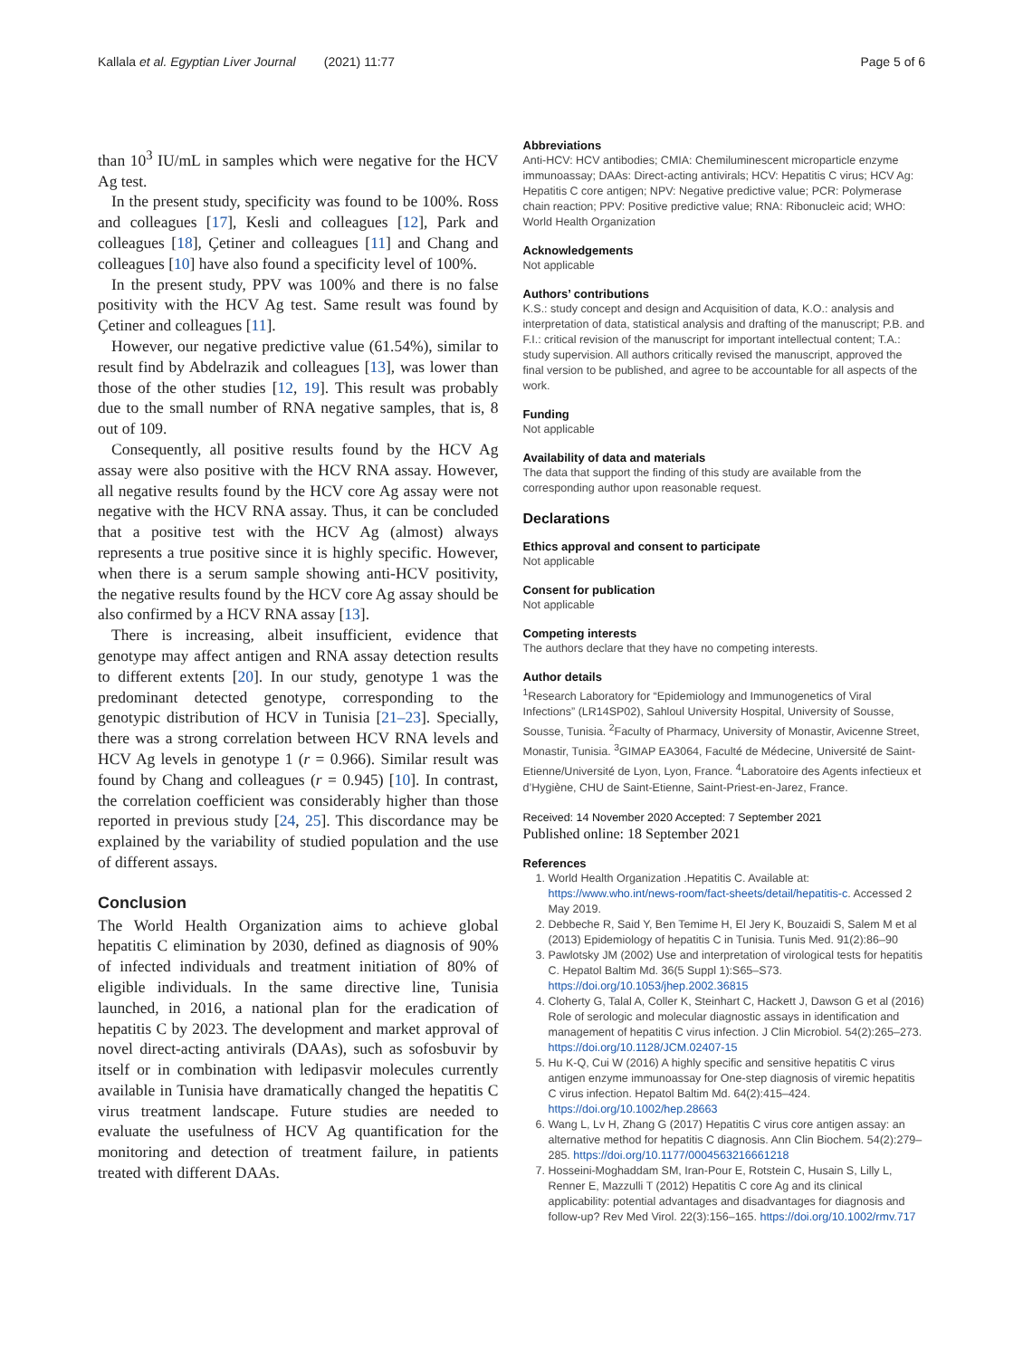Kallala et al. Egyptian Liver Journal (2021) 11:77 Page 5 of 6
than 10<sup>3</sup> IU/mL in samples which were negative for the HCV Ag test.
In the present study, specificity was found to be 100%. Ross and colleagues [17], Kesli and colleagues [12], Park and colleagues [18], Çetiner and colleagues [11] and Chang and colleagues [10] have also found a specificity level of 100%.
In the present study, PPV was 100% and there is no false positivity with the HCV Ag test. Same result was found by Çetiner and colleagues [11].
However, our negative predictive value (61.54%), similar to result find by Abdelrazik and colleagues [13], was lower than those of the other studies [12, 19]. This result was probably due to the small number of RNA negative samples, that is, 8 out of 109.
Consequently, all positive results found by the HCV Ag assay were also positive with the HCV RNA assay. However, all negative results found by the HCV core Ag assay were not negative with the HCV RNA assay. Thus, it can be concluded that a positive test with the HCV Ag (almost) always represents a true positive since it is highly specific. However, when there is a serum sample showing anti-HCV positivity, the negative results found by the HCV core Ag assay should be also confirmed by a HCV RNA assay [13].
There is increasing, albeit insufficient, evidence that genotype may affect antigen and RNA assay detection results to different extents [20]. In our study, genotype 1 was the predominant detected genotype, corresponding to the genotypic distribution of HCV in Tunisia [21–23]. Specially, there was a strong correlation between HCV RNA levels and HCV Ag levels in genotype 1 (r = 0.966). Similar result was found by Chang and colleagues (r = 0.945) [10]. In contrast, the correlation coefficient was considerably higher than those reported in previous study [24, 25]. This discordance may be explained by the variability of studied population and the use of different assays.
Conclusion
The World Health Organization aims to achieve global hepatitis C elimination by 2030, defined as diagnosis of 90% of infected individuals and treatment initiation of 80% of eligible individuals. In the same directive line, Tunisia launched, in 2016, a national plan for the eradication of hepatitis C by 2023. The development and market approval of novel direct-acting antivirals (DAAs), such as sofosbuvir by itself or in combination with ledipasvir molecules currently available in Tunisia have dramatically changed the hepatitis C virus treatment landscape. Future studies are needed to evaluate the usefulness of HCV Ag quantification for the monitoring and detection of treatment failure, in patients treated with different DAAs.
Abbreviations
Anti-HCV: HCV antibodies; CMIA: Chemiluminescent microparticle enzyme immunoassay; DAAs: Direct-acting antivirals; HCV: Hepatitis C virus; HCV Ag: Hepatitis C core antigen; NPV: Negative predictive value; PCR: Polymerase chain reaction; PPV: Positive predictive value; RNA: Ribonucleic acid; WHO: World Health Organization
Acknowledgements
Not applicable
Authors’ contributions
K.S.: study concept and design and Acquisition of data, K.O.: analysis and interpretation of data, statistical analysis and drafting of the manuscript; P.B. and F.I.: critical revision of the manuscript for important intellectual content; T.A.: study supervision. All authors critically revised the manuscript, approved the final version to be published, and agree to be accountable for all aspects of the work.
Funding
Not applicable
Availability of data and materials
The data that support the finding of this study are available from the corresponding author upon reasonable request.
Declarations
Ethics approval and consent to participate
Not applicable
Consent for publication
Not applicable
Competing interests
The authors declare that they have no competing interests.
Author details
<sup>1</sup> Research Laboratory for “Epidemiology and Immunogenetics of Viral Infections” (LR14SP02), Sahloul University Hospital, University of Sousse, Sousse, Tunisia. <sup>2</sup>Faculty of Pharmacy, University of Monastir, Avicenne Street, Monastir, Tunisia. <sup>3</sup>GIMAP EA3064, Faculté de Médecine, Université de Saint-Etienne/Université de Lyon, Lyon, France. <sup>4</sup>Laboratoire des Agents infectieux et d’Hygiène, CHU de Saint-Etienne, Saint-Priest-en-Jarez, France.
Received: 14 November 2020 Accepted: 7 September 2021
Published online: 18 September 2021
References
1. World Health Organization .Hepatitis C. Available at: https://www.who.int/news-room/fact-sheets/detail/hepatitis-c. Accessed 2 May 2019.
2. Debbeche R, Said Y, Ben Temime H, El Jery K, Bouzaidi S, Salem M et al (2013) Epidemiology of hepatitis C in Tunisia. Tunis Med. 91(2):86–90
3. Pawlotsky JM (2002) Use and interpretation of virological tests for hepatitis C. Hepatol Baltim Md. 36(5 Suppl 1):S65–S73. https://doi.org/10.1053/jhep.2002.36815
4. Cloherty G, Talal A, Coller K, Steinhart C, Hackett J, Dawson G et al (2016) Role of serologic and molecular diagnostic assays in identification and management of hepatitis C virus infection. J Clin Microbiol. 54(2):265–273. https://doi.org/10.1128/JCM.02407-15
5. Hu K-Q, Cui W (2016) A highly specific and sensitive hepatitis C virus antigen enzyme immunoassay for One-step diagnosis of viremic hepatitis C virus infection. Hepatol Baltim Md. 64(2):415–424. https://doi.org/10.1002/hep.28663
6. Wang L, Lv H, Zhang G (2017) Hepatitis C virus core antigen assay: an alternative method for hepatitis C diagnosis. Ann Clin Biochem. 54(2):279–285. https://doi.org/10.1177/0004563216661218
7. Hosseini-Moghaddam SM, Iran-Pour E, Rotstein C, Husain S, Lilly L, Renner E, Mazzulli T (2012) Hepatitis C core Ag and its clinical applicability: potential advantages and disadvantages for diagnosis and follow-up? Rev Med Virol. 22(3):156–165. https://doi.org/10.1002/rmv.717